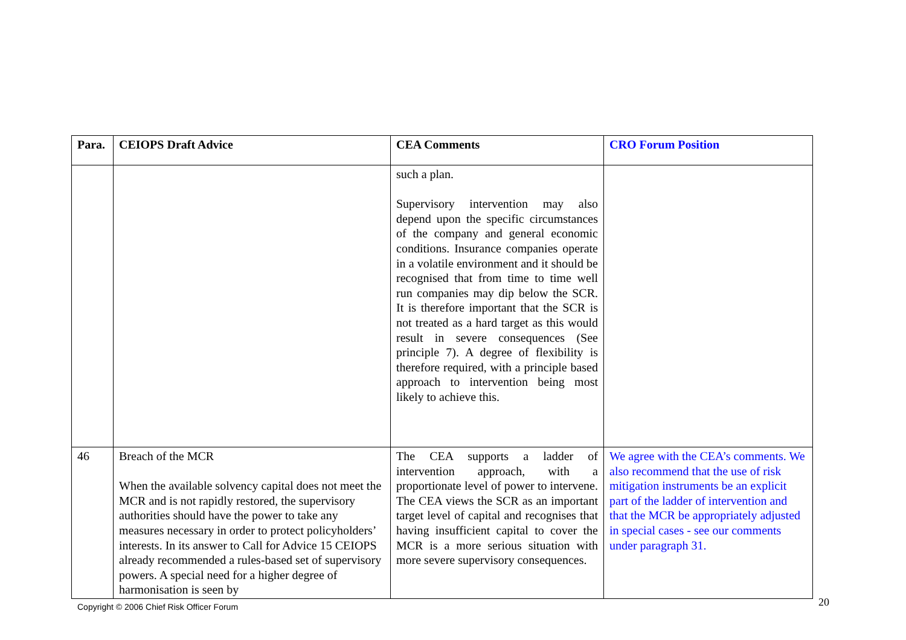| Para. | CEIOPS Draft Advice | CEA Comments | CRO Forum Position |
| --- | --- | --- | --- |
| | | such a plan. Supervisory intervention may also depend upon the specific circumstances of the company and general economic conditions. Insurance companies operate in a volatile environment and it should be recognised that from time to time well run companies may dip below the SCR. It is therefore important that the SCR is not treated as a hard target as this would result in severe consequences (See principle 7). A degree of flexibility is therefore required, with a principle based approach to intervention being most likely to achieve this. | |
| 46 | Breach of the MCR When the available solvency capital does not meet the MCR and is not rapidly restored, the supervisory authorities should have the power to take any measures necessary in order to protect policyholders’ interests. In its answer to Call for Advice 15 CEIOPS already recommended a rules-based set of supervisory powers. A special need for a higher degree of harmonisation is seen by | The CEA supports a ladder of intervention approach, with a proportionate level of power to intervene. The CEA views the SCR as an important target level of capital and recognises that having insufficient capital to cover the MCR is a more serious situation with more severe supervisory consequences. | We agree with the CEA’s comments. We also recommend that the use of risk mitigation instruments be an explicit part of the ladder of intervention and that the MCR be appropriately adjusted in special cases - see our comments under paragraph 31. |
Copyright © 2006 Chief Risk Officer Forum 20